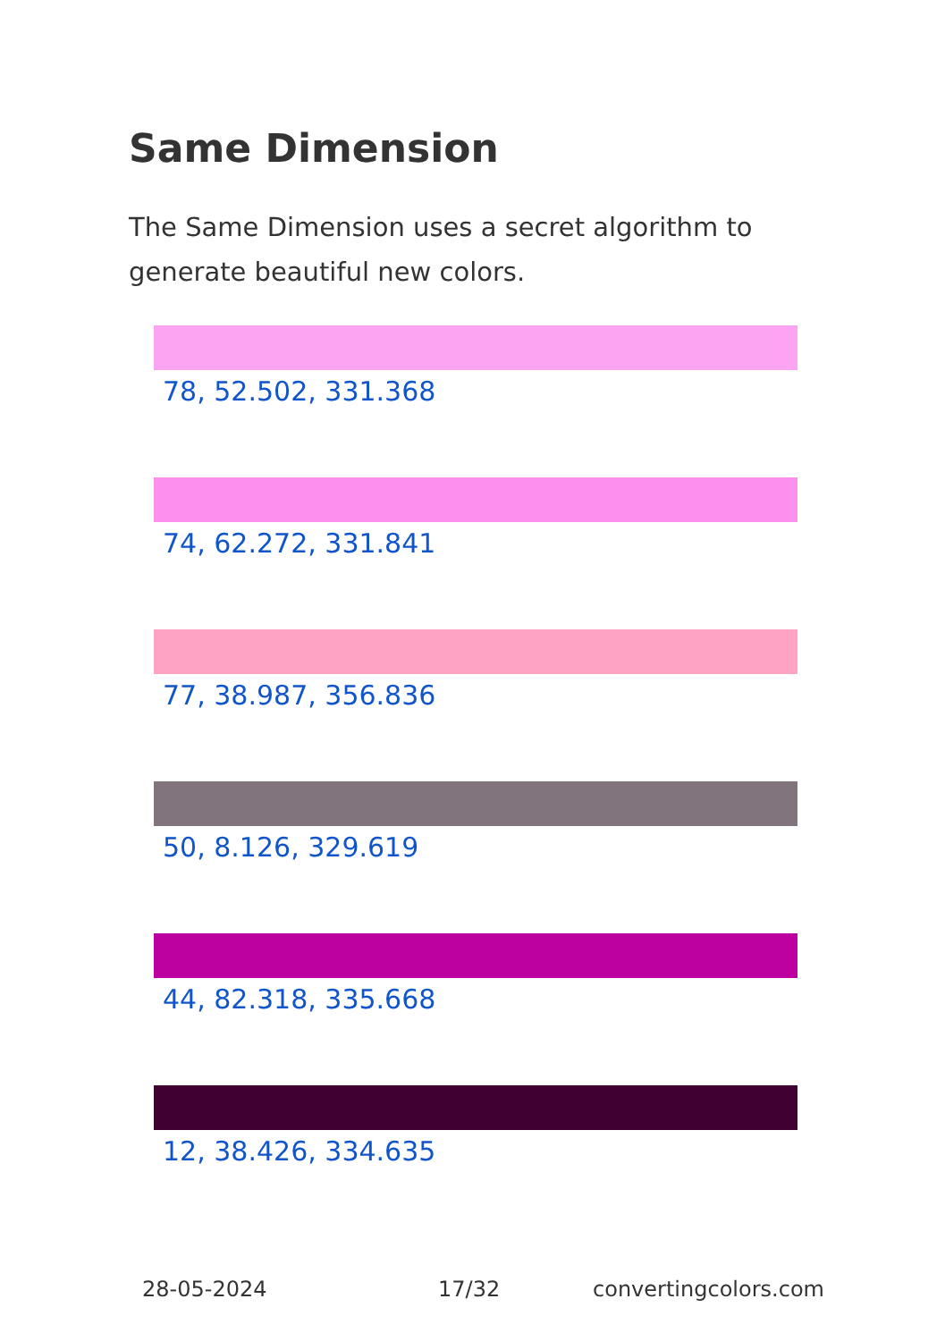Same Dimension
The Same Dimension uses a secret algorithm to generate beautiful new colors.
78, 52.502, 331.368
74, 62.272, 331.841
77, 38.987, 356.836
50, 8.126, 329.619
44, 82.318, 335.668
12, 38.426, 334.635
28-05-2024 17/32 convertingcolors.com